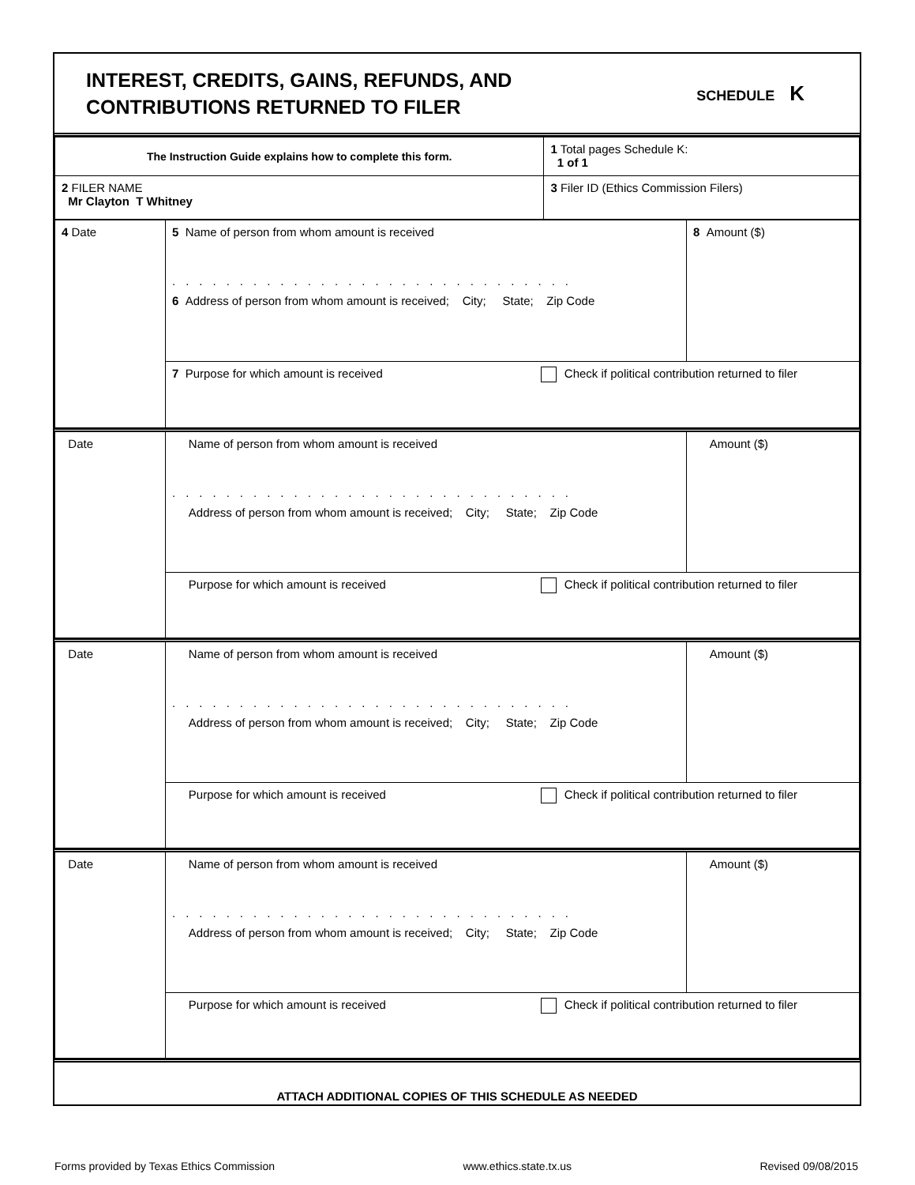INTEREST, CREDITS, GAINS, REFUNDS, AND
CONTRIBUTIONS RETURNED TO FILER
SCHEDULE K
| The Instruction Guide explains how to complete this form. | 1 Total pages Schedule K: 1 of 1 |
| 2 FILER NAME Mr Clayton T Whitney | 3 Filer ID (Ethics Commission Filers) |
| 4 Date | 5 Name of person from whom amount is received .............................. 6 Address of person from whom amount is received; City; State; Zip Code | 8 Amount ($) |
| | 7 Purpose for which amount is received Check if political contribution returned to filer | |
| Date | Name of person from whom amount is received .............................. Address of person from whom amount is received; City; State; Zip Code | Amount ($) |
| | Purpose for which amount is received Check if political contribution returned to filer | |
| Date | Name of person from whom amount is received .............................. Address of person from whom amount is received; City; State; Zip Code | Amount ($) |
| | Purpose for which amount is received Check if political contribution returned to filer | |
| Date | Name of person from whom amount is received .............................. Address of person from whom amount is received; City; State; Zip Code | Amount ($) |
| | Purpose for which amount is received Check if political contribution returned to filer | |
ATTACH ADDITIONAL COPIES OF THIS SCHEDULE AS NEEDED
Forms provided by Texas Ethics Commission www.ethics.state.tx.us Revised 09/08/2015